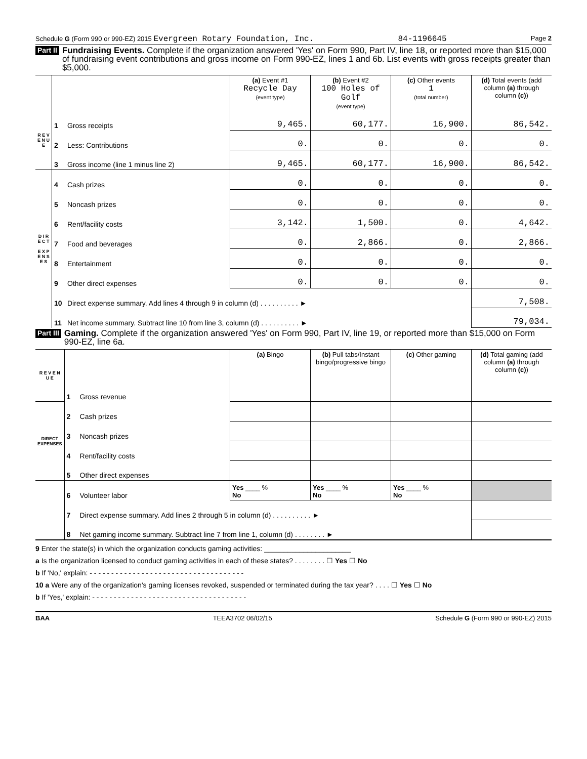Schedule G (Form 990 or 990-EZ) 2015 Evergreen Rotary Foundation, Inc. 84-1196645 Page 2
Part II Fundraising Events. Complete if the organization answered 'Yes' on Form 990, Part IV, line 18, or reported more than $15,000 of fundraising event contributions and gross income on Form 990-EZ, lines 1 and 6b. List events with gross receipts greater than $5,000.
| | | | (a) Event #1 Recycle Day (event type) | (b) Event #2 100 Holes of Golf (event type) | (c) Other events 1 (total number) | (d) Total events (add column (a) through column (c) ) |
| R E V E N U E | 1 | Gross receipts | 9,465. | 60,177. | 16,900. | 86,542. |
| | 2 | Less: Contributions | 0. | 0. | 0. | 0. |
| | 3 | Gross income (line 1 minus line 2) | 9,465. | 60,177. | 16,900. | 86,542. |
| D I R E C T E X P E N S E S | 4 | Cash prizes | 0. | 0. | 0. | 0. |
| | 5 | Noncash prizes | 0. | 0. | 0. | 0. |
| | 6 | Rent/facility costs | 3,142. | 1,500. | 0. | 4,642. |
| | 7 | Food and beverages | 0. | 2,866. | 0. | 2,866. |
| | 8 | Entertainment | 0. | 0. | 0. | 0. |
| | 9 | Other direct expenses | 0. | 0. | 0. | 0. |
| | 10 | Direct expense summary. Add lines 4 through 9 in column (d) . . . . . . . . . . ► | | | | 7,508. |
| | 11 | Net income summary. Subtract line 10 from line 3, column (d) . . . . . . . . . . ► | | | | 79,034. |
Part III Gaming. Complete if the organization answered 'Yes' on Form 990, Part IV, line 19, or reported more than $15,000 on Form 990-EZ, line 6a.
| R E V E N U E | | | (a) Bingo | (b) Pull tabs/Instant bingo/progressive bingo | (c) Other gaming | (d) Total gaming (add column (a) through column (c) ) |
| | 1 | Gross revenue | | | | |
| DIRECT EXPENSES | 2 | Cash prizes | | | | |
| | 3 | Noncash prizes | | | | |
| | 4 | Rent/facility costs | | | | |
| | 5 | Other direct expenses | | | | |
| | 6 | Volunteer labor | Yes ____ % No | Yes ____ % No | Yes ____ % No | |
| | 7 | Direct expense summary. Add lines 2 through 5 in column (d) . . . . . . . . . . ► | | | | |
| | 8 | Net gaming income summary. Subtract line 7 from line 1, column (d) . . . . . . . . ► | | | | |
9 Enter the state(s) in which the organization conducts gaming activities: ______________________
a Is the organization licensed to conduct gaming activities in each of these states? . . . . . . . . ☐ Yes ☐ No
b If 'No,' explain: - - - - - - - - - - - - - - - - - - - - - - - - - - - - - - - - - - - -
10 a Were any of the organization's gaming licenses revoked, suspended or terminated during the tax year? . . . . ☐ Yes ☐ No
b If 'Yes,' explain: - - - - - - - - - - - - - - - - - - - - - - - - - - - - - - - - - - - -
BAA TEEA3702 06/02/15 Schedule G (Form 990 or 990-EZ) 2015